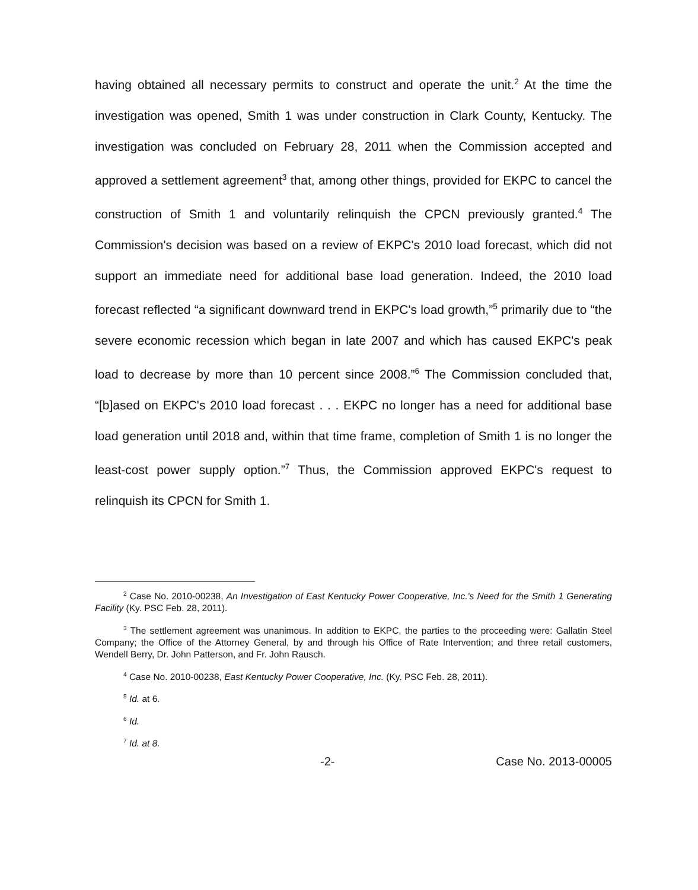having obtained all necessary permits to construct and operate the unit.<sup>2</sup> At the time the investigation was opened, Smith 1 was under construction in Clark County, Kentucky. The investigation was concluded on February 28, 2011 when the Commission accepted and approved a settlement agreement<sup>3</sup> that, among other things, provided for EKPC to cancel the construction of Smith 1 and voluntarily relinquish the CPCN previously granted.<sup>4</sup> The Commission's decision was based on a review of EKPC's 2010 load forecast, which did not support an immediate need for additional base load generation. Indeed, the 2010 load forecast reflected “a significant downward trend in EKPC's load growth,”<sup>5</sup> primarily due to “the severe economic recession which began in late 2007 and which has caused EKPC's peak load to decrease by more than 10 percent since 2008.”<sup>6</sup> The Commission concluded that, “[b]ased on EKPC's 2010 load forecast . . . EKPC no longer has a need for additional base load generation until 2018 and, within that time frame, completion of Smith 1 is no longer the least-cost power supply option.”<sup>7</sup> Thus, the Commission approved EKPC's request to relinquish its CPCN for Smith 1.
<sup>2</sup> Case No. 2010-00238, An Investigation of East Kentucky Power Cooperative, Inc.'s Need for the Smith 1 Generating Facility (Ky. PSC Feb. 28, 2011).
<sup>3</sup> The settlement agreement was unanimous. In addition to EKPC, the parties to the proceeding were: Gallatin Steel Company; the Office of the Attorney General, by and through his Office of Rate Intervention; and three retail customers, Wendell Berry, Dr. John Patterson, and Fr. John Rausch.
<sup>4</sup> Case No. 2010-00238, East Kentucky Power Cooperative, Inc. (Ky. PSC Feb. 28, 2011).
<sup>5</sup> Id. at 6.
<sup>6</sup> Id.
<sup>7</sup> Id. at 8.
-2- Case No. 2013-00005